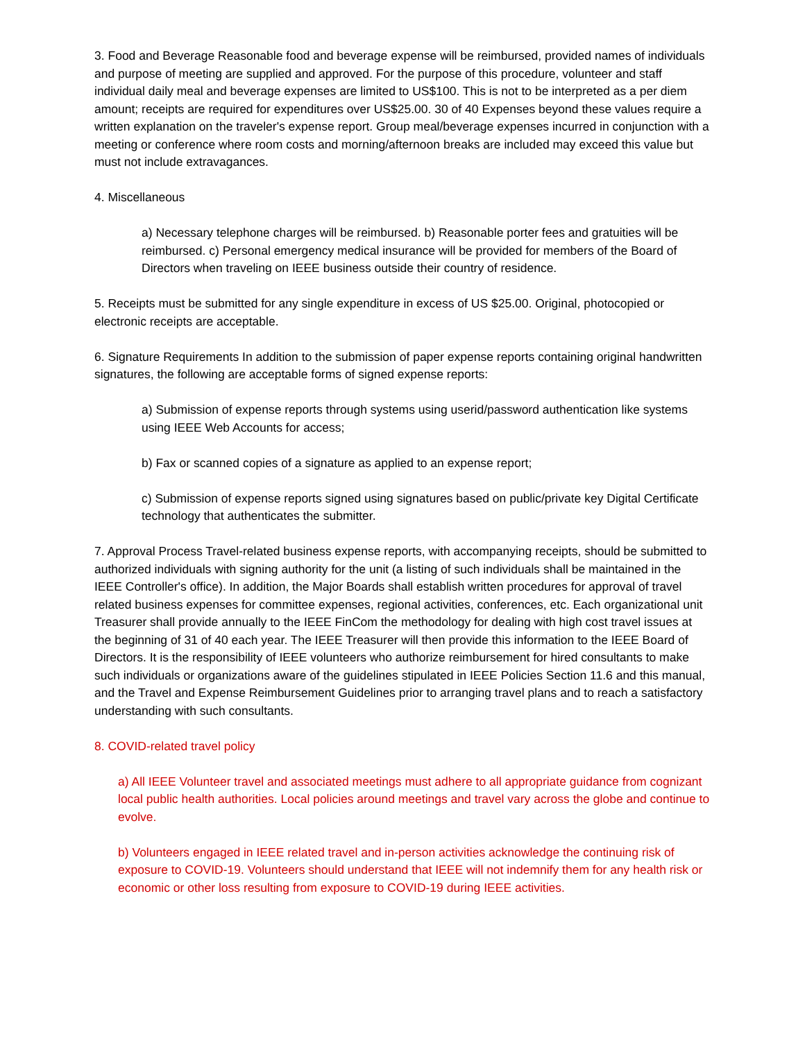3. Food and Beverage Reasonable food and beverage expense will be reimbursed, provided names of individuals and purpose of meeting are supplied and approved. For the purpose of this procedure, volunteer and staff individual daily meal and beverage expenses are limited to US$100. This is not to be interpreted as a per diem amount; receipts are required for expenditures over US$25.00. 30 of 40 Expenses beyond these values require a written explanation on the traveler's expense report. Group meal/beverage expenses incurred in conjunction with a meeting or conference where room costs and morning/afternoon breaks are included may exceed this value but must not include extravagances.
4. Miscellaneous
a) Necessary telephone charges will be reimbursed. b) Reasonable porter fees and gratuities will be reimbursed. c) Personal emergency medical insurance will be provided for members of the Board of Directors when traveling on IEEE business outside their country of residence.
5. Receipts must be submitted for any single expenditure in excess of US $25.00. Original, photocopied or electronic receipts are acceptable.
6. Signature Requirements In addition to the submission of paper expense reports containing original handwritten signatures, the following are acceptable forms of signed expense reports:
a) Submission of expense reports through systems using userid/password authentication like systems using IEEE Web Accounts for access;
b) Fax or scanned copies of a signature as applied to an expense report;
c) Submission of expense reports signed using signatures based on public/private key Digital Certificate technology that authenticates the submitter.
7. Approval Process Travel-related business expense reports, with accompanying receipts, should be submitted to authorized individuals with signing authority for the unit (a listing of such individuals shall be maintained in the IEEE Controller's office). In addition, the Major Boards shall establish written procedures for approval of travel related business expenses for committee expenses, regional activities, conferences, etc. Each organizational unit Treasurer shall provide annually to the IEEE FinCom the methodology for dealing with high cost travel issues at the beginning of 31 of 40 each year. The IEEE Treasurer will then provide this information to the IEEE Board of Directors. It is the responsibility of IEEE volunteers who authorize reimbursement for hired consultants to make such individuals or organizations aware of the guidelines stipulated in IEEE Policies Section 11.6 and this manual, and the Travel and Expense Reimbursement Guidelines prior to arranging travel plans and to reach a satisfactory understanding with such consultants.
8. COVID-related travel policy
a) All IEEE Volunteer travel and associated meetings must adhere to all appropriate guidance from cognizant local public health authorities. Local policies around meetings and travel vary across the globe and continue to evolve.
b) Volunteers engaged in IEEE related travel and in-person activities acknowledge the continuing risk of exposure to COVID-19. Volunteers should understand that IEEE will not indemnify them for any health risk or economic or other loss resulting from exposure to COVID-19 during IEEE activities.